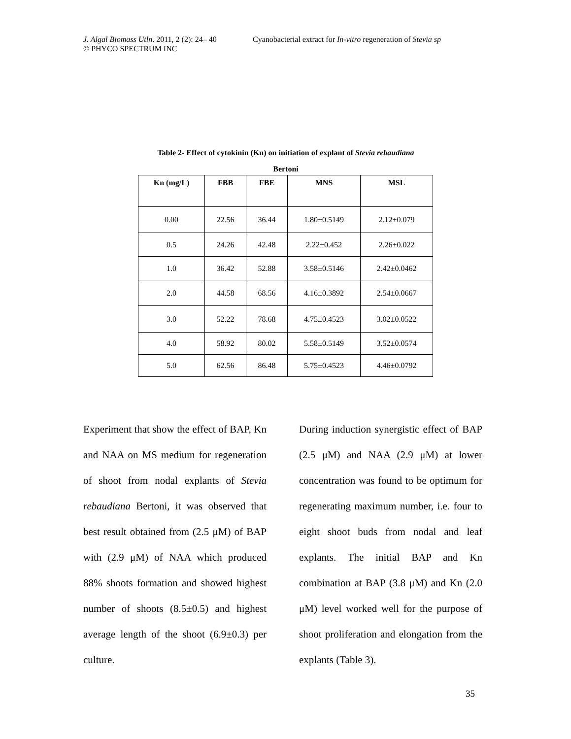J. Algal Biomass Utln. 2011, 2 (2): 24– 40 Cyanobacterial extract for In-vitro regeneration of Stevia sp
© PHYCO SPECTRUM INC
Table 2- Effect of cytokinin (Kn) on initiation of explant of Stevia rebaudiana
Bertoni
| Kn (mg/L) | FBB | FBE | MNS | MSL |
| --- | --- | --- | --- | --- |
| 0.00 | 22.56 | 36.44 | 1.80±0.5149 | 2.12±0.079 |
| 0.5 | 24.26 | 42.48 | 2.22±0.452 | 2.26±0.022 |
| 1.0 | 36.42 | 52.88 | 3.58±0.5146 | 2.42±0.0462 |
| 2.0 | 44.58 | 68.56 | 4.16±0.3892 | 2.54±0.0667 |
| 3.0 | 52.22 | 78.68 | 4.75±0.4523 | 3.02±0.0522 |
| 4.0 | 58.92 | 80.02 | 5.58±0.5149 | 3.52±0.0574 |
| 5.0 | 62.56 | 86.48 | 5.75±0.4523 | 4.46±0.0792 |
Experiment that show the effect of BAP, Kn and NAA on MS medium for regeneration of shoot from nodal explants of Stevia rebaudiana Bertoni, it was observed that best result obtained from (2.5 μM) of BAP with (2.9 μM) of NAA which produced 88% shoots formation and showed highest number of shoots (8.5±0.5) and highest average length of the shoot (6.9±0.3) per culture.
During induction synergistic effect of BAP (2.5 μM) and NAA (2.9 μM) at lower concentration was found to be optimum for regenerating maximum number, i.e. four to eight shoot buds from nodal and leaf explants. The initial BAP and Kn combination at BAP (3.8 μM) and Kn (2.0 μM) level worked well for the purpose of shoot proliferation and elongation from the explants (Table 3).
35